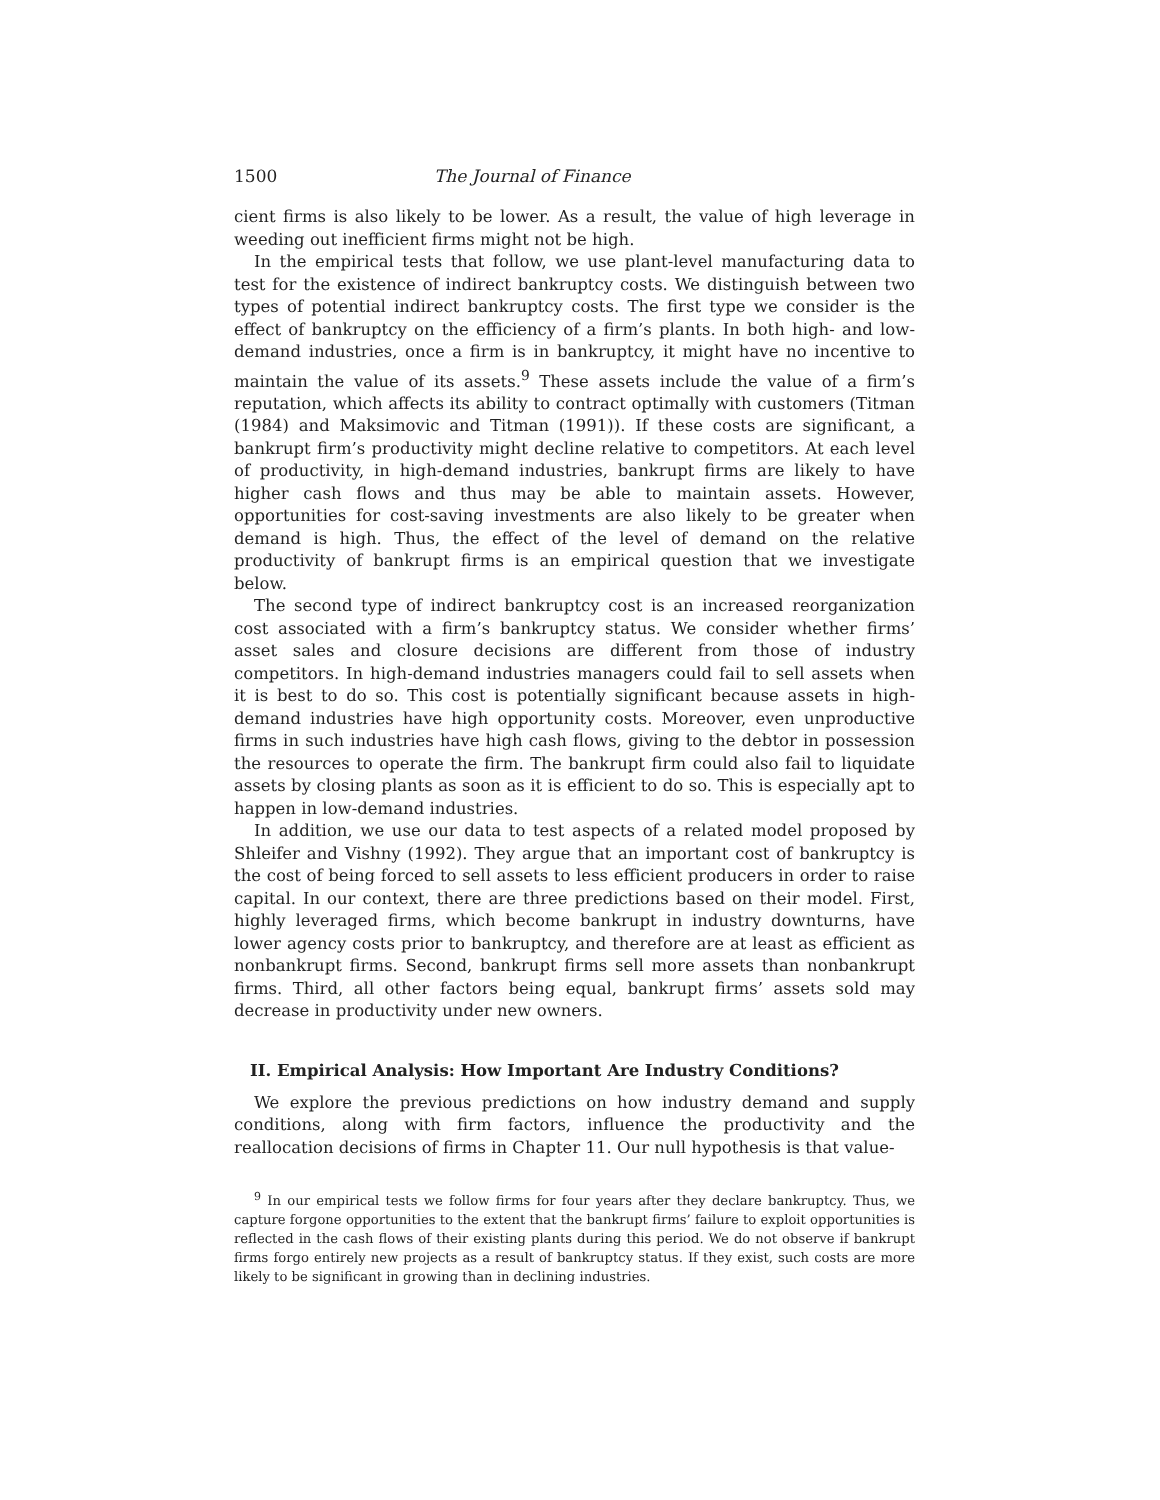1500 The Journal of Finance
cient firms is also likely to be lower. As a result, the value of high leverage in weeding out inefficient firms might not be high.
In the empirical tests that follow, we use plant-level manufacturing data to test for the existence of indirect bankruptcy costs. We distinguish between two types of potential indirect bankruptcy costs. The first type we consider is the effect of bankruptcy on the efficiency of a firm’s plants. In both high- and low-demand industries, once a firm is in bankruptcy, it might have no incentive to maintain the value of its assets.<sup>9</sup> These assets include the value of a firm’s reputation, which affects its ability to contract optimally with customers (Titman (1984) and Maksimovic and Titman (1991)). If these costs are significant, a bankrupt firm’s productivity might decline relative to competitors. At each level of productivity, in high-demand industries, bankrupt firms are likely to have higher cash flows and thus may be able to maintain assets. However, opportunities for cost-saving investments are also likely to be greater when demand is high. Thus, the effect of the level of demand on the relative productivity of bankrupt firms is an empirical question that we investigate below.
The second type of indirect bankruptcy cost is an increased reorganization cost associated with a firm’s bankruptcy status. We consider whether firms’ asset sales and closure decisions are different from those of industry competitors. In high-demand industries managers could fail to sell assets when it is best to do so. This cost is potentially significant because assets in high-demand industries have high opportunity costs. Moreover, even unproductive firms in such industries have high cash flows, giving to the debtor in possession the resources to operate the firm. The bankrupt firm could also fail to liquidate assets by closing plants as soon as it is efficient to do so. This is especially apt to happen in low-demand industries.
In addition, we use our data to test aspects of a related model proposed by Shleifer and Vishny (1992). They argue that an important cost of bankruptcy is the cost of being forced to sell assets to less efficient producers in order to raise capital. In our context, there are three predictions based on their model. First, highly leveraged firms, which become bankrupt in industry downturns, have lower agency costs prior to bankruptcy, and therefore are at least as efficient as nonbankrupt firms. Second, bankrupt firms sell more assets than nonbankrupt firms. Third, all other factors being equal, bankrupt firms’ assets sold may decrease in productivity under new owners.
II. Empirical Analysis: How Important Are Industry Conditions?
We explore the previous predictions on how industry demand and supply conditions, along with firm factors, influence the productivity and the reallocation decisions of firms in Chapter 11. Our null hypothesis is that value-
<sup>9</sup> In our empirical tests we follow firms for four years after they declare bankruptcy. Thus, we capture forgone opportunities to the extent that the bankrupt firms’ failure to exploit opportunities is reflected in the cash flows of their existing plants during this period. We do not observe if bankrupt firms forgo entirely new projects as a result of bankruptcy status. If they exist, such costs are more likely to be significant in growing than in declining industries.